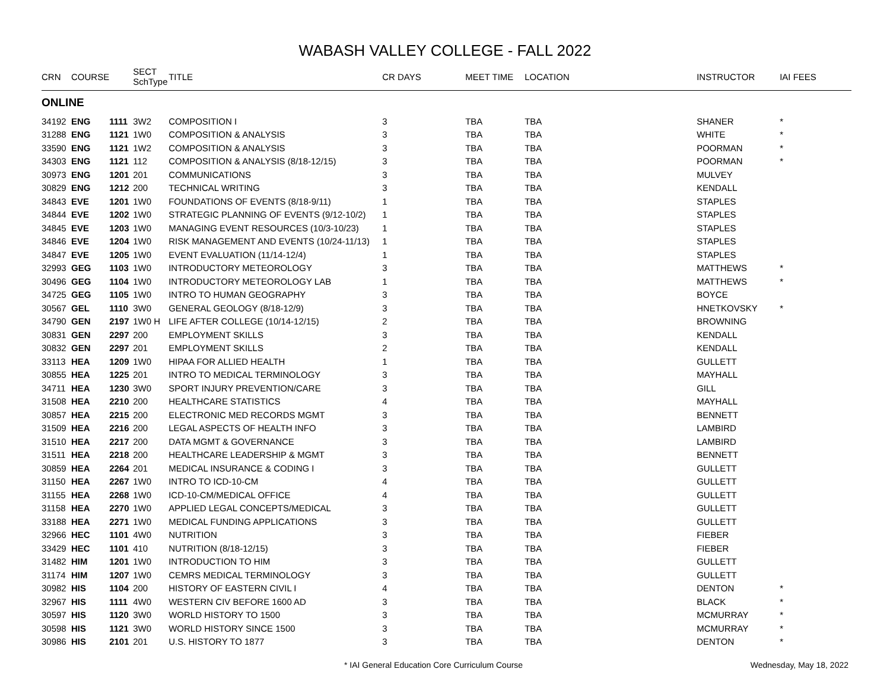WABASH VALLEY COLLEGE - FALL 2022
| CRN | COURSE | | SECT SchType | TITLE | CR DAYS | MEET TIME | LOCATION | INSTRUCTOR | IAI FEES |
| --- | --- | --- | --- | --- | --- | --- | --- | --- | --- |
| ONLINE | | | | | | | | | |
| 34192 | ENG | 1111 | 3W2 | COMPOSITION I | 3 | TBA | TBA | SHANER | * |
| 31288 | ENG | 1121 | 1W0 | COMPOSITION & ANALYSIS | 3 | TBA | TBA | WHITE | * |
| 33590 | ENG | 1121 | 1W2 | COMPOSITION & ANALYSIS | 3 | TBA | TBA | POORMAN | * |
| 34303 | ENG | 1121 | 112 | COMPOSITION & ANALYSIS (8/18-12/15) | 3 | TBA | TBA | POORMAN | * |
| 30973 | ENG | 1201 | 201 | COMMUNICATIONS | 3 | TBA | TBA | MULVEY | |
| 30829 | ENG | 1212 | 200 | TECHNICAL WRITING | 3 | TBA | TBA | KENDALL | |
| 34843 | EVE | 1201 | 1W0 | FOUNDATIONS OF EVENTS (8/18-9/11) | 1 | TBA | TBA | STAPLES | |
| 34844 | EVE | 1202 | 1W0 | STRATEGIC PLANNING OF EVENTS (9/12-10/2) | 1 | TBA | TBA | STAPLES | |
| 34845 | EVE | 1203 | 1W0 | MANAGING EVENT RESOURCES (10/3-10/23) | 1 | TBA | TBA | STAPLES | |
| 34846 | EVE | 1204 | 1W0 | RISK MANAGEMENT AND EVENTS (10/24-11/13) | 1 | TBA | TBA | STAPLES | |
| 34847 | EVE | 1205 | 1W0 | EVENT EVALUATION (11/14-12/4) | 1 | TBA | TBA | STAPLES | |
| 32993 | GEG | 1103 | 1W0 | INTRODUCTORY METEOROLOGY | 3 | TBA | TBA | MATTHEWS | * |
| 30496 | GEG | 1104 | 1W0 | INTRODUCTORY METEOROLOGY LAB | 1 | TBA | TBA | MATTHEWS | * |
| 34725 | GEG | 1105 | 1W0 | INTRO TO HUMAN GEOGRAPHY | 3 | TBA | TBA | BOYCE | |
| 30567 | GEL | 1110 | 3W0 | GENERAL GEOLOGY (8/18-12/9) | 3 | TBA | TBA | HNETKOVSKY | * |
| 34790 | GEN | 2197 | 1W0 H | LIFE AFTER COLLEGE (10/14-12/15) | 2 | TBA | TBA | BROWNING | |
| 30831 | GEN | 2297 | 200 | EMPLOYMENT SKILLS | 3 | TBA | TBA | KENDALL | |
| 30832 | GEN | 2297 | 201 | EMPLOYMENT SKILLS | 2 | TBA | TBA | KENDALL | |
| 33113 | HEA | 1209 | 1W0 | HIPAA FOR ALLIED HEALTH | 1 | TBA | TBA | GULLETT | |
| 30855 | HEA | 1225 | 201 | INTRO TO MEDICAL TERMINOLOGY | 3 | TBA | TBA | MAYHALL | |
| 34711 | HEA | 1230 | 3W0 | SPORT INJURY PREVENTION/CARE | 3 | TBA | TBA | GILL | |
| 31508 | HEA | 2210 | 200 | HEALTHCARE STATISTICS | 4 | TBA | TBA | MAYHALL | |
| 30857 | HEA | 2215 | 200 | ELECTRONIC MED RECORDS MGMT | 3 | TBA | TBA | BENNETT | |
| 31509 | HEA | 2216 | 200 | LEGAL ASPECTS OF HEALTH INFO | 3 | TBA | TBA | LAMBIRD | |
| 31510 | HEA | 2217 | 200 | DATA MGMT & GOVERNANCE | 3 | TBA | TBA | LAMBIRD | |
| 31511 | HEA | 2218 | 200 | HEALTHCARE LEADERSHIP & MGMT | 3 | TBA | TBA | BENNETT | |
| 30859 | HEA | 2264 | 201 | MEDICAL INSURANCE & CODING I | 3 | TBA | TBA | GULLETT | |
| 31150 | HEA | 2267 | 1W0 | INTRO TO ICD-10-CM | 4 | TBA | TBA | GULLETT | |
| 31155 | HEA | 2268 | 1W0 | ICD-10-CM/MEDICAL OFFICE | 4 | TBA | TBA | GULLETT | |
| 31158 | HEA | 2270 | 1W0 | APPLIED LEGAL CONCEPTS/MEDICAL | 3 | TBA | TBA | GULLETT | |
| 33188 | HEA | 2271 | 1W0 | MEDICAL FUNDING APPLICATIONS | 3 | TBA | TBA | GULLETT | |
| 32966 | HEC | 1101 | 4W0 | NUTRITION | 3 | TBA | TBA | FIEBER | |
| 33429 | HEC | 1101 | 410 | NUTRITION (8/18-12/15) | 3 | TBA | TBA | FIEBER | |
| 31482 | HIM | 1201 | 1W0 | INTRODUCTION TO HIM | 3 | TBA | TBA | GULLETT | |
| 31174 | HIM | 1207 | 1W0 | CEMRS MEDICAL TERMINOLOGY | 3 | TBA | TBA | GULLETT | |
| 30982 | HIS | 1104 | 200 | HISTORY OF EASTERN CIVIL I | 4 | TBA | TBA | DENTON | * |
| 32967 | HIS | 1111 | 4W0 | WESTERN CIV BEFORE 1600 AD | 3 | TBA | TBA | BLACK | * |
| 30597 | HIS | 1120 | 3W0 | WORLD HISTORY TO 1500 | 3 | TBA | TBA | MCMURRAY | * |
| 30598 | HIS | 1121 | 3W0 | WORLD HISTORY SINCE 1500 | 3 | TBA | TBA | MCMURRAY | * |
| 30986 | HIS | 2101 | 201 | U.S. HISTORY TO 1877 | 3 | TBA | TBA | DENTON | * |
* IAI General Education Core Curriculum Course Wednesday, May 18, 2022